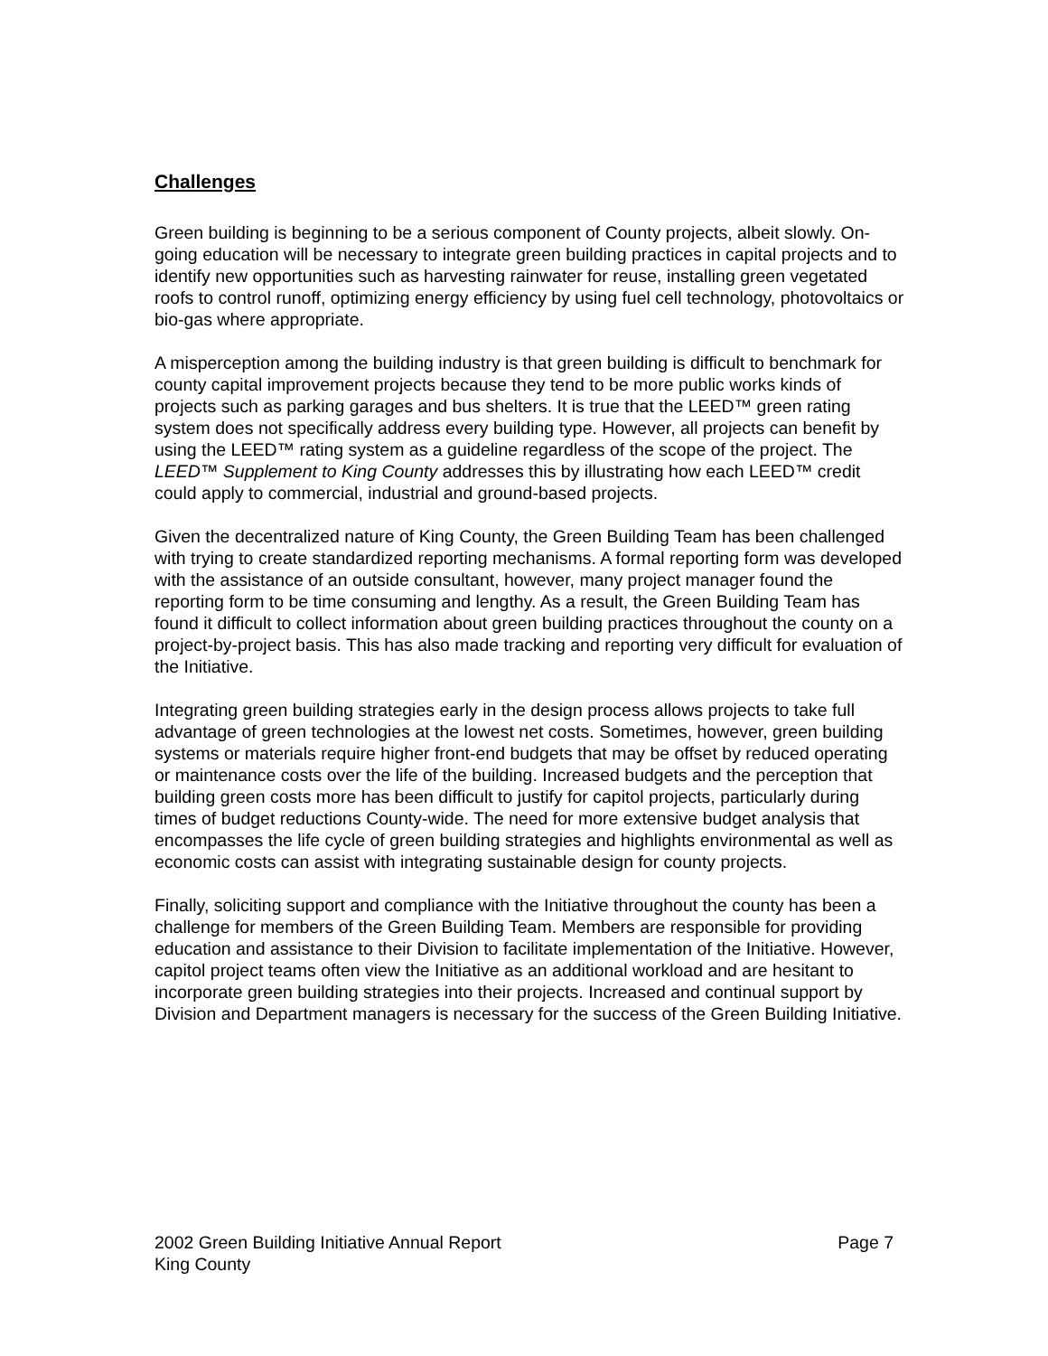Challenges
Green building is beginning to be a serious component of County projects, albeit slowly. On-going education will be necessary to integrate green building practices in capital projects and to identify new opportunities such as harvesting rainwater for reuse, installing green vegetated roofs to control runoff, optimizing energy efficiency by using fuel cell technology, photovoltaics or bio-gas where appropriate.
A misperception among the building industry is that green building is difficult to benchmark for county capital improvement projects because they tend to be more public works kinds of projects such as parking garages and bus shelters. It is true that the LEED™ green rating system does not specifically address every building type. However, all projects can benefit by using the LEED™ rating system as a guideline regardless of the scope of the project. The LEED™ Supplement to King County addresses this by illustrating how each LEED™ credit could apply to commercial, industrial and ground-based projects.
Given the decentralized nature of King County, the Green Building Team has been challenged with trying to create standardized reporting mechanisms. A formal reporting form was developed with the assistance of an outside consultant, however, many project manager found the reporting form to be time consuming and lengthy. As a result, the Green Building Team has found it difficult to collect information about green building practices throughout the county on a project-by-project basis. This has also made tracking and reporting very difficult for evaluation of the Initiative.
Integrating green building strategies early in the design process allows projects to take full advantage of green technologies at the lowest net costs. Sometimes, however, green building systems or materials require higher front-end budgets that may be offset by reduced operating or maintenance costs over the life of the building. Increased budgets and the perception that building green costs more has been difficult to justify for capitol projects, particularly during times of budget reductions County-wide. The need for more extensive budget analysis that encompasses the life cycle of green building strategies and highlights environmental as well as economic costs can assist with integrating sustainable design for county projects.
Finally, soliciting support and compliance with the Initiative throughout the county has been a challenge for members of the Green Building Team. Members are responsible for providing education and assistance to their Division to facilitate implementation of the Initiative. However, capitol project teams often view the Initiative as an additional workload and are hesitant to incorporate green building strategies into their projects. Increased and continual support by Division and Department managers is necessary for the success of the Green Building Initiative.
2002 Green Building Initiative Annual Report Page 7
King County